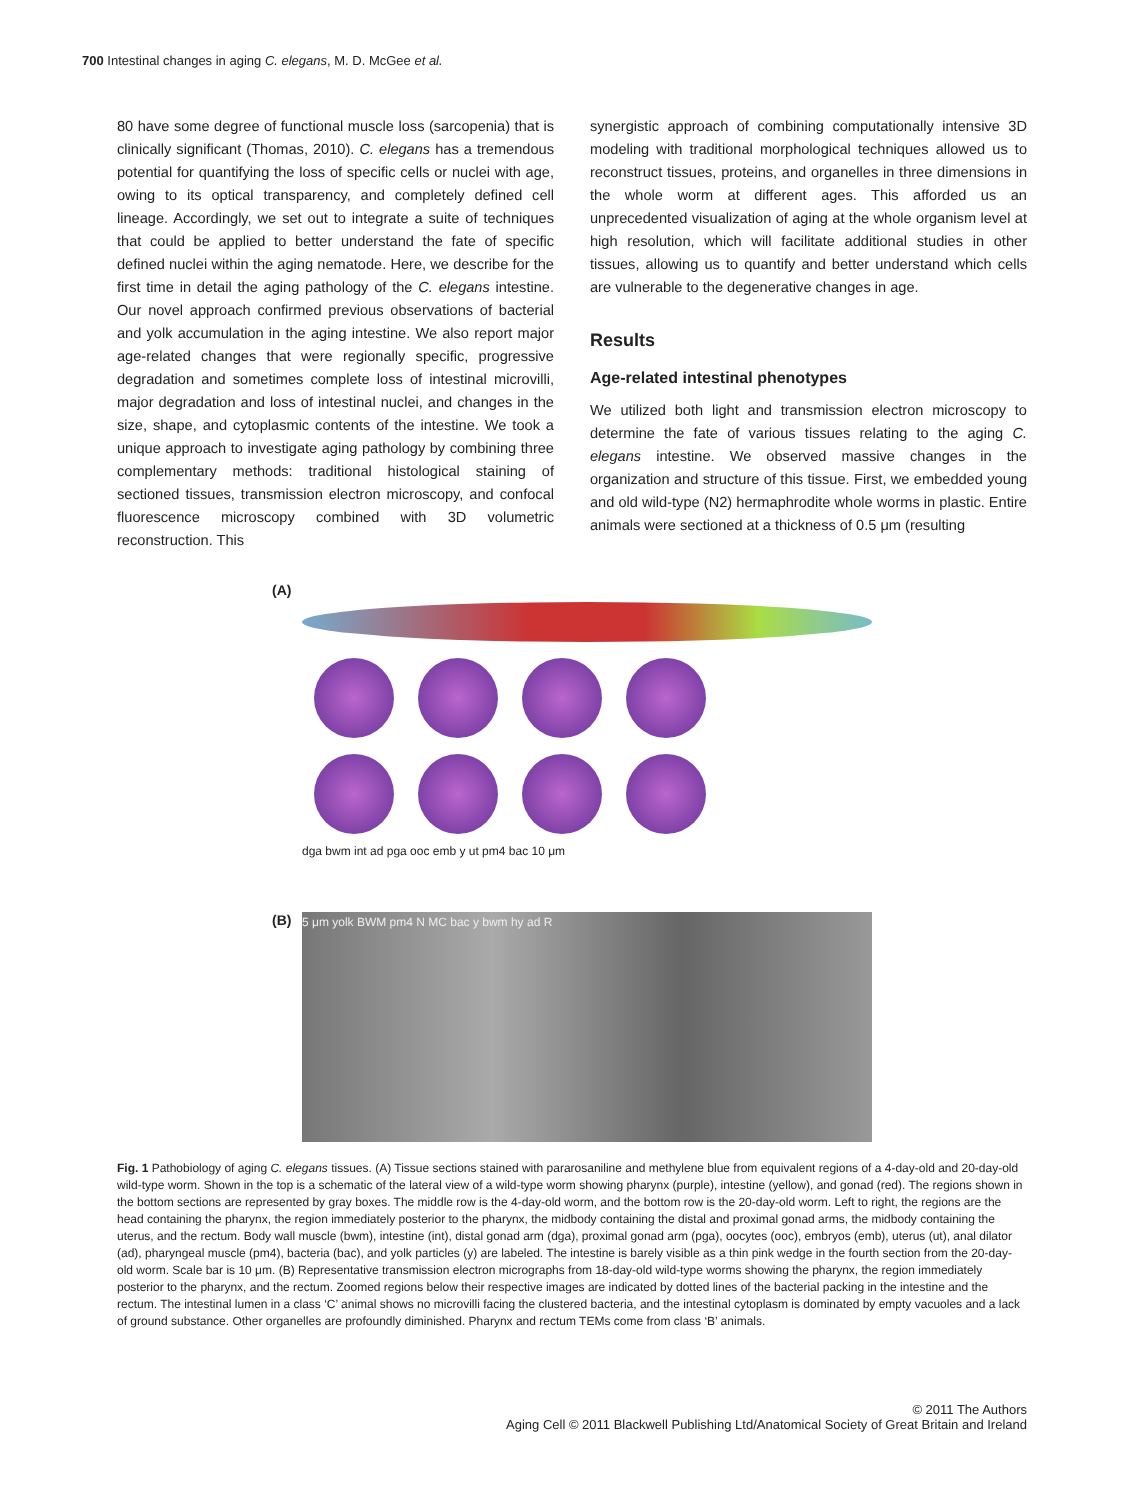700 Intestinal changes in aging C. elegans, M. D. McGee et al.
80 have some degree of functional muscle loss (sarcopenia) that is clinically significant (Thomas, 2010). C. elegans has a tremendous potential for quantifying the loss of specific cells or nuclei with age, owing to its optical transparency, and completely defined cell lineage. Accordingly, we set out to integrate a suite of techniques that could be applied to better understand the fate of specific defined nuclei within the aging nematode. Here, we describe for the first time in detail the aging pathology of the C. elegans intestine. Our novel approach confirmed previous observations of bacterial and yolk accumulation in the aging intestine. We also report major age-related changes that were regionally specific, progressive degradation and sometimes complete loss of intestinal microvilli, major degradation and loss of intestinal nuclei, and changes in the size, shape, and cytoplasmic contents of the intestine. We took a unique approach to investigate aging pathology by combining three complementary methods: traditional histological staining of sectioned tissues, transmission electron microscopy, and confocal fluorescence microscopy combined with 3D volumetric reconstruction. This
synergistic approach of combining computationally intensive 3D modeling with traditional morphological techniques allowed us to reconstruct tissues, proteins, and organelles in three dimensions in the whole worm at different ages. This afforded us an unprecedented visualization of aging at the whole organism level at high resolution, which will facilitate additional studies in other tissues, allowing us to quantify and better understand which cells are vulnerable to the degenerative changes in age.
Results
Age-related intestinal phenotypes
We utilized both light and transmission electron microscopy to determine the fate of various tissues relating to the aging C. elegans intestine. We observed massive changes in the organization and structure of this tissue. First, we embedded young and old wild-type (N2) hermaphrodite whole worms in plastic. Entire animals were sectioned at a thickness of 0.5 μm (resulting
(A)
dga bwm int ad pga ooc emb y ut pm4 bac 10 μm
(B)
5 μm yolk BWM pm4 N MC bac y bwm hy ad R
Fig. 1 Pathobiology of aging C. elegans tissues. (A) Tissue sections stained with pararosaniline and methylene blue from equivalent regions of a 4-day-old and 20-day-old wild-type worm. Shown in the top is a schematic of the lateral view of a wild-type worm showing pharynx (purple), intestine (yellow), and gonad (red). The regions shown in the bottom sections are represented by gray boxes. The middle row is the 4-day-old worm, and the bottom row is the 20-day-old worm. Left to right, the regions are the head containing the pharynx, the region immediately posterior to the pharynx, the midbody containing the distal and proximal gonad arms, the midbody containing the uterus, and the rectum. Body wall muscle (bwm), intestine (int), distal gonad arm (dga), proximal gonad arm (pga), oocytes (ooc), embryos (emb), uterus (ut), anal dilator (ad), pharyngeal muscle (pm4), bacteria (bac), and yolk particles (y) are labeled. The intestine is barely visible as a thin pink wedge in the fourth section from the 20-day-old worm. Scale bar is 10 μm. (B) Representative transmission electron micrographs from 18-day-old wild-type worms showing the pharynx, the region immediately posterior to the pharynx, and the rectum. Zoomed regions below their respective images are indicated by dotted lines of the bacterial packing in the intestine and the rectum. The intestinal lumen in a class ‘C’ animal shows no microvilli facing the clustered bacteria, and the intestinal cytoplasm is dominated by empty vacuoles and a lack of ground substance. Other organelles are profoundly diminished. Pharynx and rectum TEMs come from class ‘B’ animals.
© 2011 The Authors
Aging Cell © 2011 Blackwell Publishing Ltd/Anatomical Society of Great Britain and Ireland